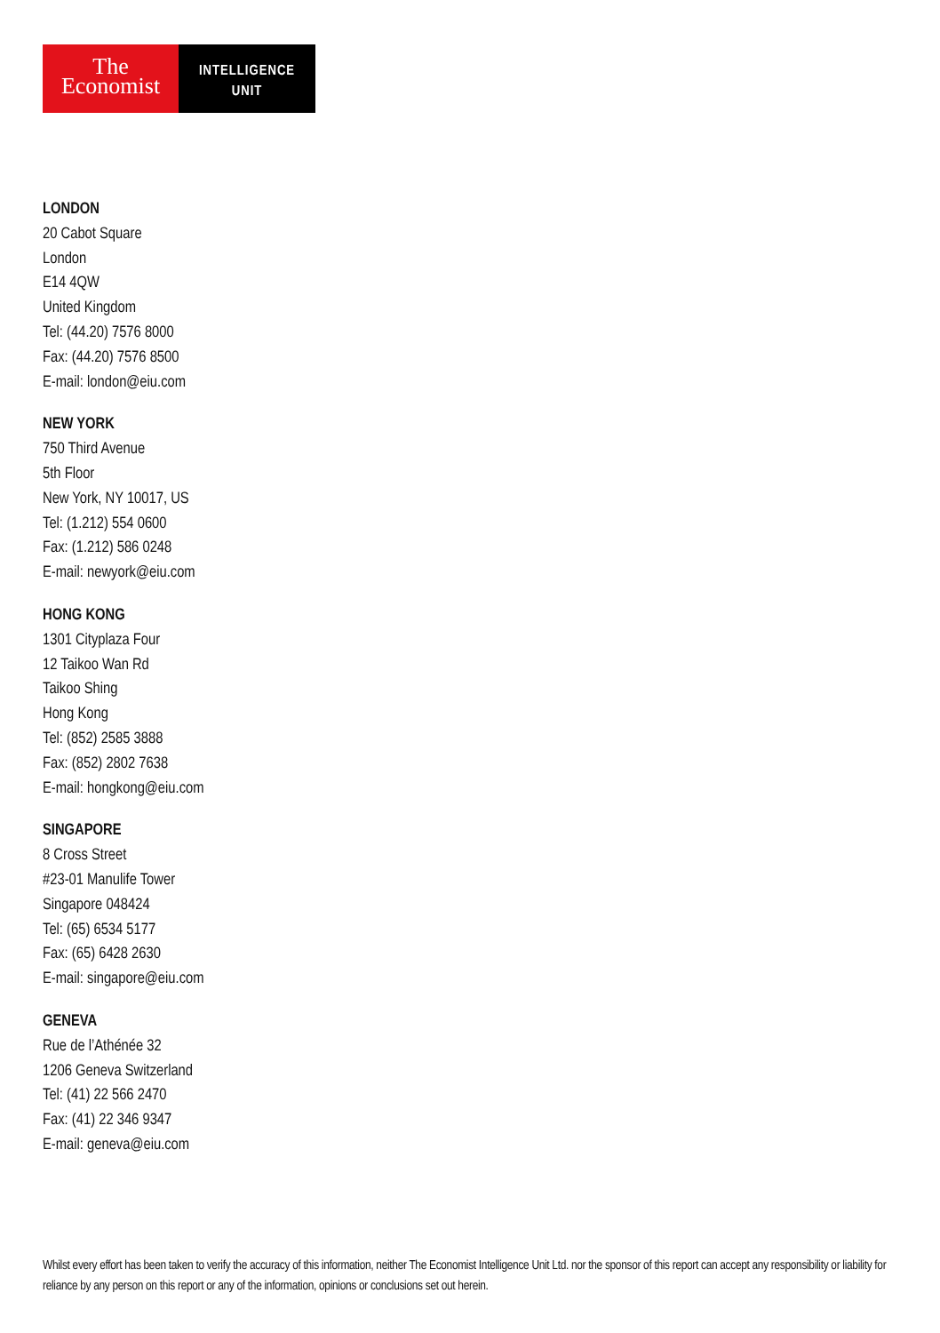The
Economist
INTELLIGENCE
UNIT
LONDON
20 Cabot Square
London
E14 4QW
United Kingdom
Tel: (44.20) 7576 8000
Fax: (44.20) 7576 8500
E-mail: london@eiu.com
NEW YORK
750 Third Avenue
5th Floor
New York, NY 10017, US
Tel: (1.212) 554 0600
Fax: (1.212) 586 0248
E-mail: newyork@eiu.com
HONG KONG
1301 Cityplaza Four
12 Taikoo Wan Rd
Taikoo Shing
Hong Kong
Tel: (852) 2585 3888
Fax: (852) 2802 7638
E-mail: hongkong@eiu.com
SINGAPORE
8 Cross Street
#23-01 Manulife Tower
Singapore 048424
Tel: (65) 6534 5177
Fax: (65) 6428 2630
E-mail: singapore@eiu.com
GENEVA
Rue de l’Athénée 32
1206 Geneva Switzerland
Tel: (41) 22 566 2470
Fax: (41) 22 346 9347
E-mail: geneva@eiu.com
Whilst every effort has been taken to verify the accuracy of this information, neither The Economist Intelligence Unit Ltd. nor the sponsor of this report can accept any responsibility or liability for reliance by any person on this report or any of the information, opinions or conclusions set out herein.